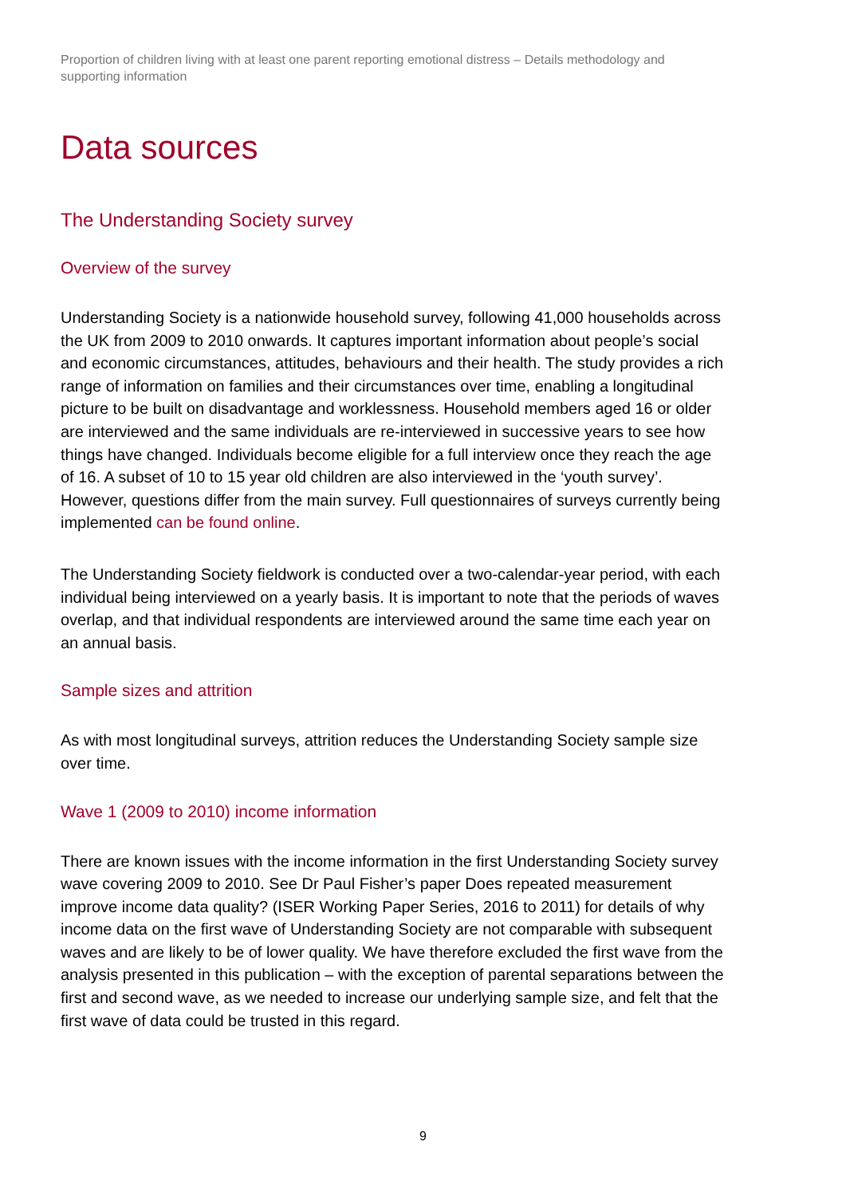Proportion of children living with at least one parent reporting emotional distress – Details methodology and supporting information
Data sources
The Understanding Society survey
Overview of the survey
Understanding Society is a nationwide household survey, following 41,000 households across the UK from 2009 to 2010 onwards. It captures important information about people’s social and economic circumstances, attitudes, behaviours and their health. The study provides a rich range of information on families and their circumstances over time, enabling a longitudinal picture to be built on disadvantage and worklessness. Household members aged 16 or older are interviewed and the same individuals are re-interviewed in successive years to see how things have changed. Individuals become eligible for a full interview once they reach the age of 16. A subset of 10 to 15 year old children are also interviewed in the ‘youth survey’. However, questions differ from the main survey. Full questionnaires of surveys currently being implemented can be found online.
The Understanding Society fieldwork is conducted over a two-calendar-year period, with each individual being interviewed on a yearly basis. It is important to note that the periods of waves overlap, and that individual respondents are interviewed around the same time each year on an annual basis.
Sample sizes and attrition
As with most longitudinal surveys, attrition reduces the Understanding Society sample size over time.
Wave 1 (2009 to 2010) income information
There are known issues with the income information in the first Understanding Society survey wave covering 2009 to 2010. See Dr Paul Fisher’s paper Does repeated measurement improve income data quality? (ISER Working Paper Series, 2016 to 2011) for details of why income data on the first wave of Understanding Society are not comparable with subsequent waves and are likely to be of lower quality. We have therefore excluded the first wave from the analysis presented in this publication – with the exception of parental separations between the first and second wave, as we needed to increase our underlying sample size, and felt that the first wave of data could be trusted in this regard.
9